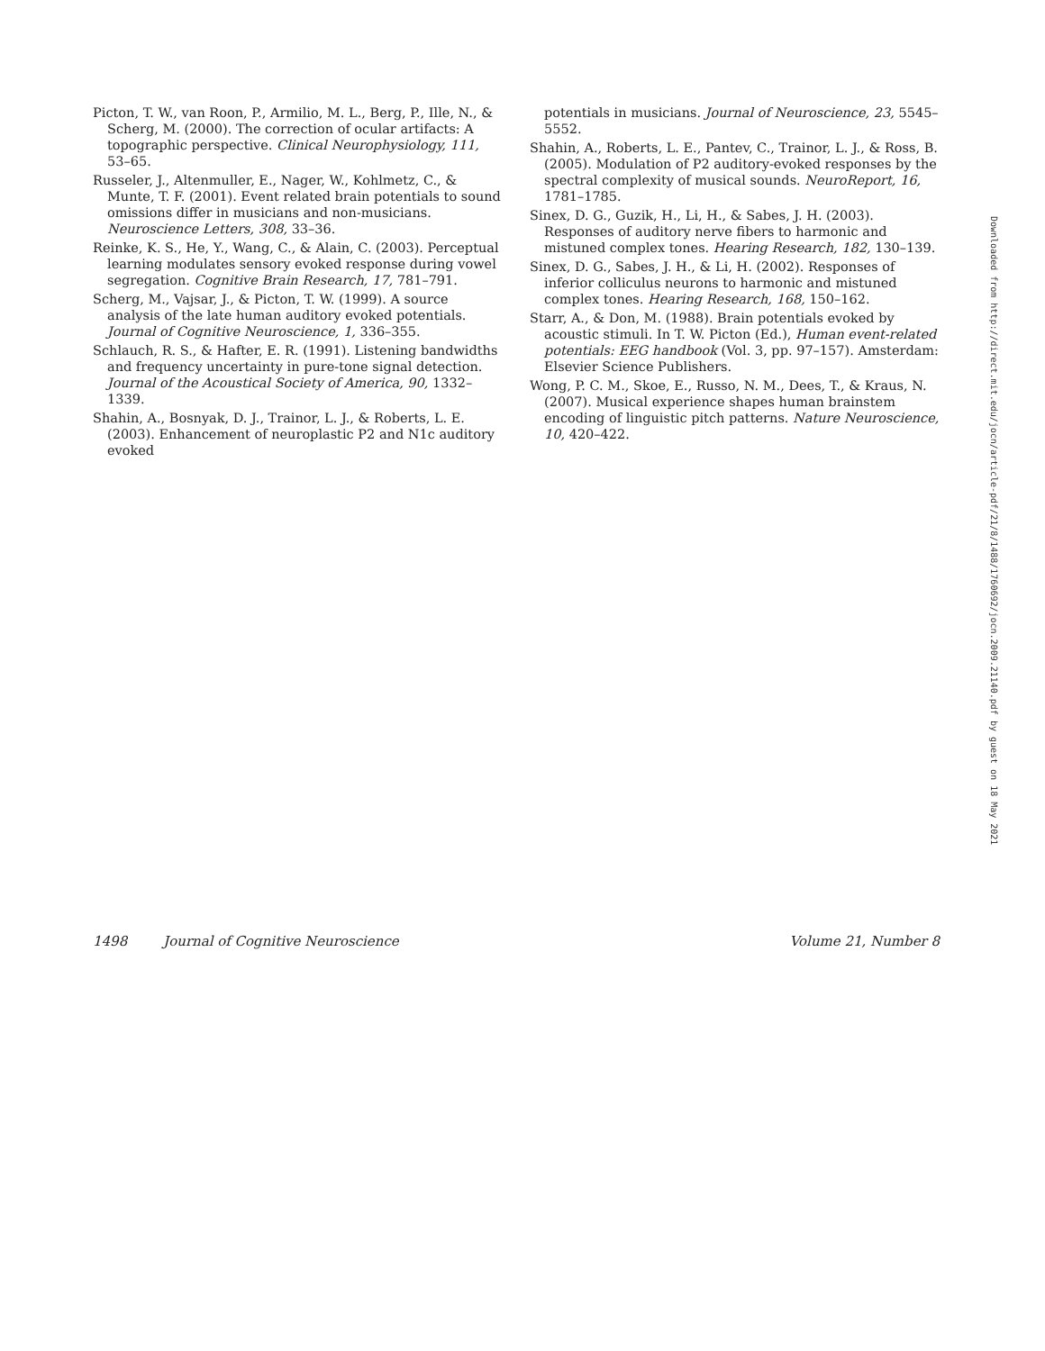Picton, T. W., van Roon, P., Armilio, M. L., Berg, P., Ille, N., & Scherg, M. (2000). The correction of ocular artifacts: A topographic perspective. Clinical Neurophysiology, 111, 53–65.
Russeler, J., Altenmuller, E., Nager, W., Kohlmetz, C., & Munte, T. F. (2001). Event related brain potentials to sound omissions differ in musicians and non-musicians. Neuroscience Letters, 308, 33–36.
Reinke, K. S., He, Y., Wang, C., & Alain, C. (2003). Perceptual learning modulates sensory evoked response during vowel segregation. Cognitive Brain Research, 17, 781–791.
Scherg, M., Vajsar, J., & Picton, T. W. (1999). A source analysis of the late human auditory evoked potentials. Journal of Cognitive Neuroscience, 1, 336–355.
Schlauch, R. S., & Hafter, E. R. (1991). Listening bandwidths and frequency uncertainty in pure-tone signal detection. Journal of the Acoustical Society of America, 90, 1332–1339.
Shahin, A., Bosnyak, D. J., Trainor, L. J., & Roberts, L. E. (2003). Enhancement of neuroplastic P2 and N1c auditory evoked
potentials in musicians. Journal of Neuroscience, 23, 5545–5552.
Shahin, A., Roberts, L. E., Pantev, C., Trainor, L. J., & Ross, B. (2005). Modulation of P2 auditory-evoked responses by the spectral complexity of musical sounds. NeuroReport, 16, 1781–1785.
Sinex, D. G., Guzik, H., Li, H., & Sabes, J. H. (2003). Responses of auditory nerve fibers to harmonic and mistuned complex tones. Hearing Research, 182, 130–139.
Sinex, D. G., Sabes, J. H., & Li, H. (2002). Responses of inferior colliculus neurons to harmonic and mistuned complex tones. Hearing Research, 168, 150–162.
Starr, A., & Don, M. (1988). Brain potentials evoked by acoustic stimuli. In T. W. Picton (Ed.), Human event-related potentials: EEG handbook (Vol. 3, pp. 97–157). Amsterdam: Elsevier Science Publishers.
Wong, P. C. M., Skoe, E., Russo, N. M., Dees, T., & Kraus, N. (2007). Musical experience shapes human brainstem encoding of linguistic pitch patterns. Nature Neuroscience, 10, 420–422.
Downloaded from http://direct.mit.edu/jocn/article-pdf/21/8/1488/1760692/jocn.2009.21140.pdf by guest on 18 May 2021
1498 Journal of Cognitive Neuroscience Volume 21, Number 8